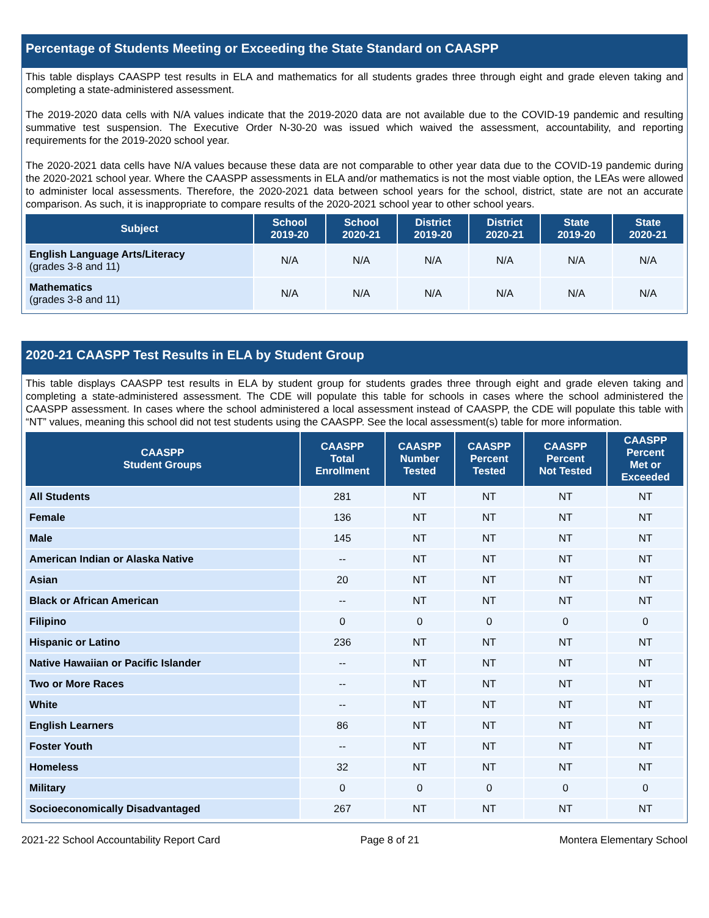Percentage of Students Meeting or Exceeding the State Standard on CAASPP
This table displays CAASPP test results in ELA and mathematics for all students grades three through eight and grade eleven taking and completing a state-administered assessment.
The 2019-2020 data cells with N/A values indicate that the 2019-2020 data are not available due to the COVID-19 pandemic and resulting summative test suspension. The Executive Order N-30-20 was issued which waived the assessment, accountability, and reporting requirements for the 2019-2020 school year.
The 2020-2021 data cells have N/A values because these data are not comparable to other year data due to the COVID-19 pandemic during the 2020-2021 school year. Where the CAASPP assessments in ELA and/or mathematics is not the most viable option, the LEAs were allowed to administer local assessments. Therefore, the 2020-2021 data between school years for the school, district, state are not an accurate comparison. As such, it is inappropriate to compare results of the 2020-2021 school year to other school years.
| Subject | School 2019-20 | School 2020-21 | District 2019-20 | District 2020-21 | State 2019-20 | State 2020-21 |
| --- | --- | --- | --- | --- | --- | --- |
| English Language Arts/Literacy (grades 3-8 and 11) | N/A | N/A | N/A | N/A | N/A | N/A |
| Mathematics (grades 3-8 and 11) | N/A | N/A | N/A | N/A | N/A | N/A |
2020-21 CAASPP Test Results in ELA by Student Group
This table displays CAASPP test results in ELA by student group for students grades three through eight and grade eleven taking and completing a state-administered assessment. The CDE will populate this table for schools in cases where the school administered the CAASPP assessment. In cases where the school administered a local assessment instead of CAASPP, the CDE will populate this table with “NT” values, meaning this school did not test students using the CAASPP. See the local assessment(s) table for more information.
| CAASPP Student Groups | CAASPP Total Enrollment | CAASPP Number Tested | CAASPP Percent Tested | CAASPP Percent Not Tested | CAASPP Percent Met or Exceeded |
| --- | --- | --- | --- | --- | --- |
| All Students | 281 | NT | NT | NT | NT |
| Female | 136 | NT | NT | NT | NT |
| Male | 145 | NT | NT | NT | NT |
| American Indian or Alaska Native | -- | NT | NT | NT | NT |
| Asian | 20 | NT | NT | NT | NT |
| Black or African American | -- | NT | NT | NT | NT |
| Filipino | 0 | 0 | 0 | 0 | 0 |
| Hispanic or Latino | 236 | NT | NT | NT | NT |
| Native Hawaiian or Pacific Islander | -- | NT | NT | NT | NT |
| Two or More Races | -- | NT | NT | NT | NT |
| White | -- | NT | NT | NT | NT |
| English Learners | 86 | NT | NT | NT | NT |
| Foster Youth | -- | NT | NT | NT | NT |
| Homeless | 32 | NT | NT | NT | NT |
| Military | 0 | 0 | 0 | 0 | 0 |
| Socioeconomically Disadvantaged | 267 | NT | NT | NT | NT |
2021-22 School Accountability Report Card Page 8 of 21 Montera Elementary School